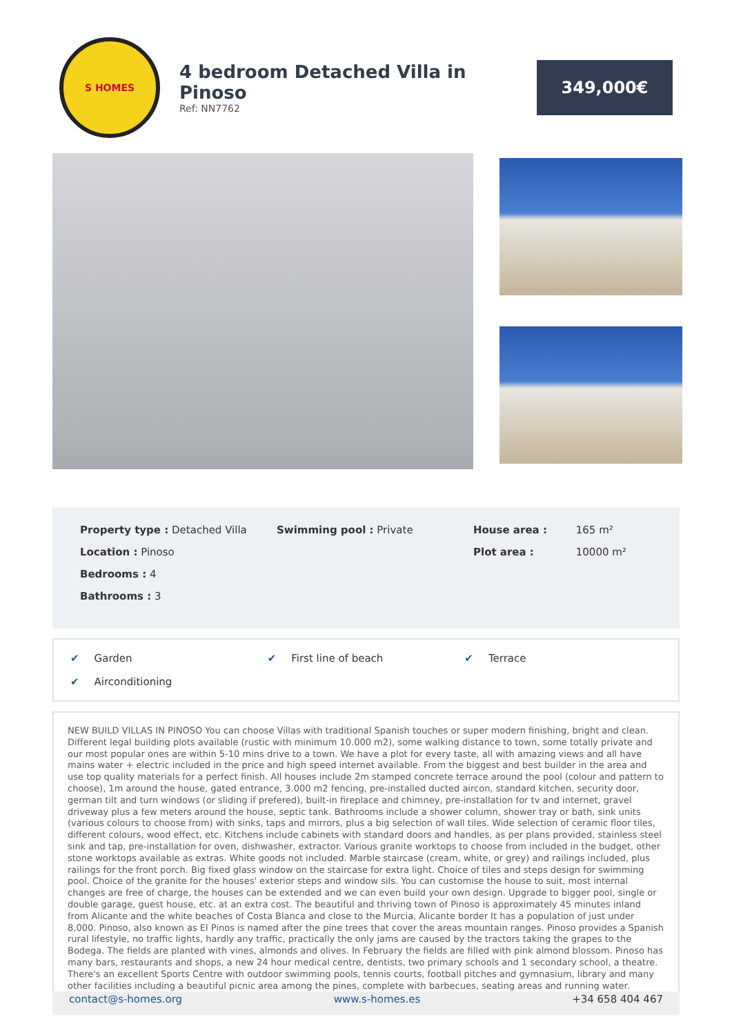S HOMES
4 bedroom Detached Villa in Pinoso
Ref: NN7762
349,000€
Property type : Detached Villa
Location : Pinoso
Bedrooms : 4
Bathrooms : 3
Swimming pool : Private House area : 165 m²
Plot area : 10000 m²
✔ Garden
✔ First line of beach
✔ Terrace
✔ Airconditioning
NEW BUILD VILLAS IN PINOSO You can choose Villas with traditional Spanish touches or super modern finishing, bright and clean. Different legal building plots available (rustic with minimum 10.000 m2), some walking distance to town, some totally private and our most popular ones are within 5-10 mins drive to a town. We have a plot for every taste, all with amazing views and all have mains water + electric included in the price and high speed internet available. From the biggest and best builder in the area and use top quality materials for a perfect finish. All houses include 2m stamped concrete terrace around the pool (colour and pattern to choose), 1m around the house, gated entrance, 3.000 m2 fencing, pre-installed ducted aircon, standard kitchen, security door, german tilt and turn windows (or sliding if prefered), built-in fireplace and chimney, pre-installation for tv and internet, gravel driveway plus a few meters around the house, septic tank. Bathrooms include a shower column, shower tray or bath, sink units (various colours to choose from) with sinks, taps and mirrors, plus a big selection of wall tiles. Wide selection of ceramic floor tiles, different colours, wood effect, etc. Kitchens include cabinets with standard doors and handles, as per plans provided, stainless steel sink and tap, pre-installation for oven, dishwasher, extractor. Various granite worktops to choose from included in the budget, other stone worktops available as extras. White goods not included. Marble staircase (cream, white, or grey) and railings included, plus railings for the front porch. Big fixed glass window on the staircase for extra light. Choice of tiles and steps design for swimming pool. Choice of the granite for the houses' exterior steps and window sils. You can customise the house to suit, most internal changes are free of charge, the houses can be extended and we can even build your own design. Upgrade to bigger pool, single or double garage, guest house, etc. at an extra cost. The beautiful and thriving town of Pinoso is approximately 45 minutes inland from Alicante and the white beaches of Costa Blanca and close to the Murcia, Alicante border It has a population of just under 8,000. Pinoso, also known as El Pinos is named after the pine trees that cover the areas mountain ranges. Pinoso provides a Spanish rural lifestyle, no traffic lights, hardly any traffic, practically the only jams are caused by the tractors taking the grapes to the Bodega. The fields are planted with vines, almonds and olives. In February the fields are filled with pink almond blossom. Pinoso has many bars, restaurants and shops, a new 24 hour medical centre, dentists, two primary schools and 1 secondary school, a theatre. There's an excellent Sports Centre with outdoor swimming pools, tennis courts, football pitches and gymnasium, library and many other facilities including a beautiful picnic area among the pines, complete with barbecues, seating areas and running water.
contact@s-homes.org www.s-homes.es +34 658 404 467